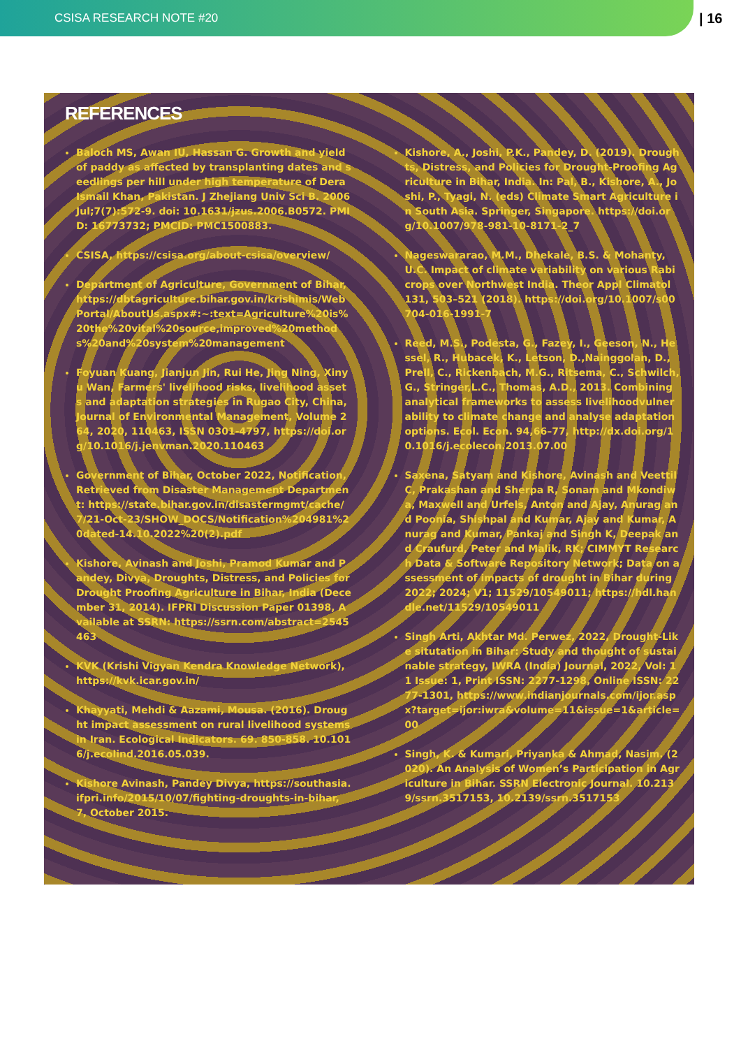CSISA RESEARCH NOTE #20
| 16
REFERENCES
Baloch MS, Awan IU, Hassan G. Growth and yield of paddy as affected by transplanting dates and seedlings per hill under high temperature of Dera Ismail Khan, Pakistan. J Zhejiang Univ Sci B. 2006 Jul;7(7):572-9. doi: 10.1631/jzus.2006.B0572. PMID: 16773732; PMCID: PMC1500883.
CSISA, https://csisa.org/about-csisa/overview/
Department of Agriculture, Government of Bihar, https://dbtagriculture.bihar.gov.in/krishimis/WebPortal/AboutUs.aspx#:~:text=Agriculture%20is%20the%20vital%20source,improved%20methods%20and%20system%20management
Foyuan Kuang, Jianjun Jin, Rui He, Jing Ning, Xinyu Wan, Farmers' livelihood risks, livelihood assets and adaptation strategies in Rugao City, China, Journal of Environmental Management, Volume 264, 2020, 110463, ISSN 0301-4797, https://doi.org/10.1016/j.jenvman.2020.110463
Government of Bihar, October 2022, Notification, Retrieved from Disaster Management Department: https://state.bihar.gov.in/disastermgmt/cache/7/21-Oct-23/SHOW_DOCS/Notification%204981%20dated-14.10.2022%20(2).pdf
Kishore, Avinash and Joshi, Pramod Kumar and Pandey, Divya, Droughts, Distress, and Policies for Drought Proofing Agriculture in Bihar, India (December 31, 2014). IFPRI Discussion Paper 01398, Available at SSRN: https://ssrn.com/abstract=2545463
KVK (Krishi Vigyan Kendra Knowledge Network), https://kvk.icar.gov.in/
Khayyati, Mehdi & Aazami, Mousa. (2016). Drought impact assessment on rural livelihood systems in Iran. Ecological Indicators. 69. 850-858. 10.1016/j.ecolind.2016.05.039.
Kishore Avinash, Pandey Divya, https://southasia.ifpri.info/2015/10/07/fighting-droughts-in-bihar, 7, October 2015.
Kishore, A., Joshi, P.K., Pandey, D. (2019). Droughts, Distress, and Policies for Drought-Proofing Agriculture in Bihar, India. In: Pal, B., Kishore, A., Joshi, P., Tyagi, N. (eds) Climate Smart Agriculture in South Asia. Springer, Singapore. https://doi.org/10.1007/978-981-10-8171-2_7
Nageswararao, M.M., Dhekale, B.S. & Mohanty, U.C. Impact of climate variability on various Rabi crops over Northwest India. Theor Appl Climatol 131, 503–521 (2018). https://doi.org/10.1007/s00704-016-1991-7
Reed, M.S., Podesta, G., Fazey, I., Geeson, N., Hessel, R., Hubacek, K., Letson, D.,Nainggolan, D., Prell, C., Rickenbach, M.G., Ritsema, C., Schwilch, G., Stringer,L.C., Thomas, A.D., 2013. Combining analytical frameworks to assess livelihoodvulnerability to climate change and analyse adaptation options. Ecol. Econ. 94,66–77, http://dx.doi.org/10.1016/j.ecolecon.2013.07.00
Saxena, Satyam and Kishore, Avinash and Veettil C, Prakashan and Sherpa R, Sonam and Mkondiwa, Maxwell and Urfels, Anton and Ajay, Anurag and Poonia, Shishpal and Kumar, Ajay and Kumar, Anurag and Kumar, Pankaj and Singh K, Deepak and Craufurd, Peter and Malik, RK; CIMMYT Research Data & Software Repository Network; Data on assessment of impacts of drought in Bihar during 2022; 2024; V1; 11529/10549011; https://hdl.handle.net/11529/10549011
Singh Arti, Akhtar Md. Perwez, 2022, Drought-Like situtation in Bihar: Study and thought of sustainable strategy, IWRA (India) Journal, 2022, Vol: 11 Issue: 1, Print ISSN: 2277-1298, Online ISSN: 2277-1301, https://www.indianjournals.com/ijor.aspx?target=ijor:iwra&volume=11&issue=1&article=00
Singh, K. & Kumari, Priyanka & Ahmad, Nasim. (2020). An Analysis of Women’s Participation in Agriculture in Bihar. SSRN Electronic Journal. 10.2139/ssrn.3517153, 10.2139/ssrn.3517153